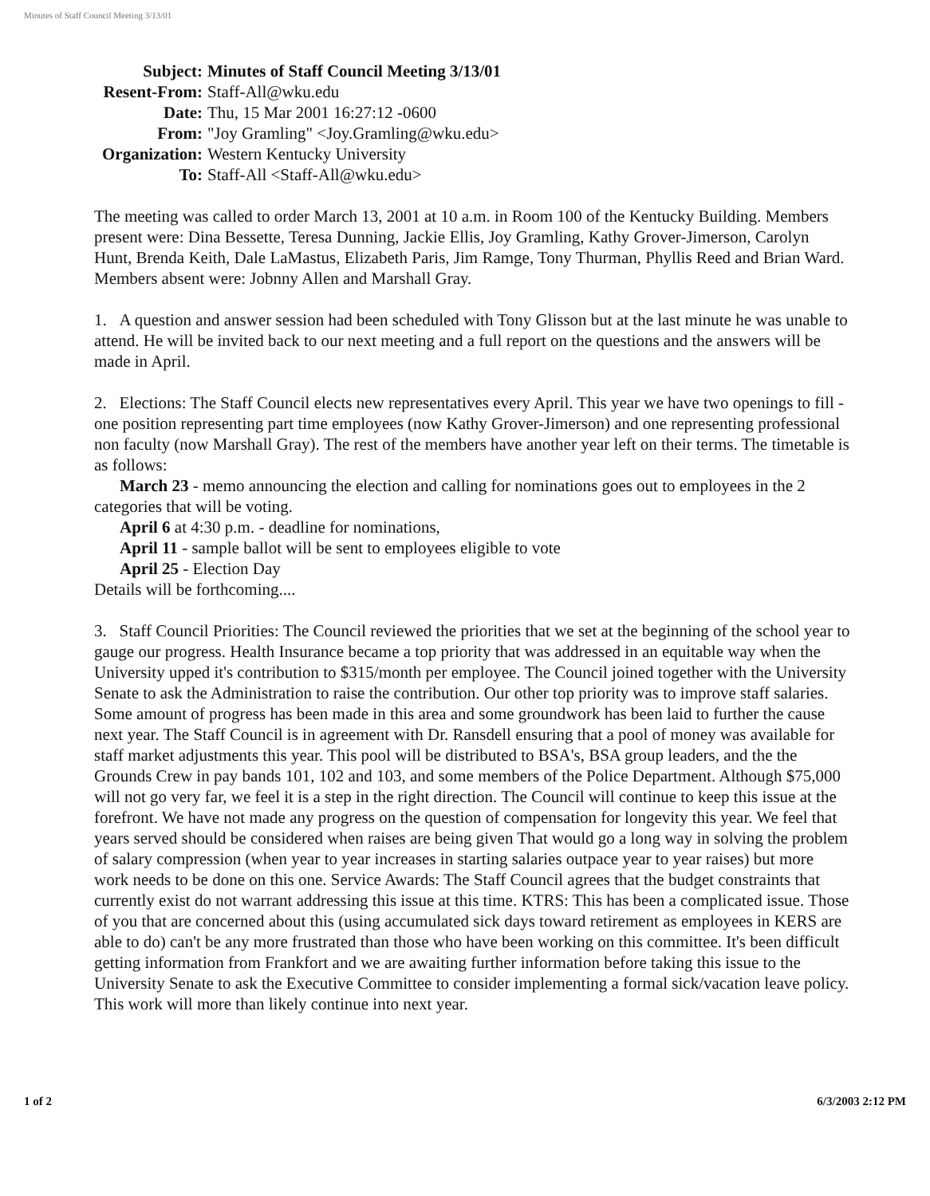Minutes of Staff Council Meeting 3/13/01
| Subject: | Minutes of Staff Council Meeting 3/13/01 |
| Resent-From: | Staff-All@wku.edu |
| Date: | Thu, 15 Mar 2001 16:27:12 -0600 |
| From: | "Joy Gramling" <Joy.Gramling@wku.edu> |
| Organization: | Western Kentucky University |
| To: | Staff-All <Staff-All@wku.edu> |
The meeting was called to order March 13, 2001 at 10 a.m. in Room 100 of the Kentucky Building. Members present were: Dina Bessette, Teresa Dunning, Jackie Ellis, Joy Gramling, Kathy Grover-Jimerson, Carolyn Hunt, Brenda Keith, Dale LaMastus, Elizabeth Paris, Jim Ramge, Tony Thurman, Phyllis Reed and Brian Ward. Members absent were: Jobnny Allen and Marshall Gray.
1. A question and answer session had been scheduled with Tony Glisson but at the last minute he was unable to attend. He will be invited back to our next meeting and a full report on the questions and the answers will be made in April.
2. Elections: The Staff Council elects new representatives every April. This year we have two openings to fill - one position representing part time employees (now Kathy Grover-Jimerson) and one representing professional non faculty (now Marshall Gray). The rest of the members have another year left on their terms. The timetable is as follows:
March 23 - memo announcing the election and calling for nominations goes out to employees in the 2 categories that will be voting.
April 6 at 4:30 p.m. - deadline for nominations,
April 11 - sample ballot will be sent to employees eligible to vote
April 25 - Election Day
Details will be forthcoming....
3. Staff Council Priorities: The Council reviewed the priorities that we set at the beginning of the school year to gauge our progress. Health Insurance became a top priority that was addressed in an equitable way when the University upped it's contribution to $315/month per employee. The Council joined together with the University Senate to ask the Administration to raise the contribution. Our other top priority was to improve staff salaries. Some amount of progress has been made in this area and some groundwork has been laid to further the cause next year. The Staff Council is in agreement with Dr. Ransdell ensuring that a pool of money was available for staff market adjustments this year. This pool will be distributed to BSA's, BSA group leaders, and the the Grounds Crew in pay bands 101, 102 and 103, and some members of the Police Department. Although $75,000 will not go very far, we feel it is a step in the right direction. The Council will continue to keep this issue at the forefront. We have not made any progress on the question of compensation for longevity this year. We feel that years served should be considered when raises are being given That would go a long way in solving the problem of salary compression (when year to year increases in starting salaries outpace year to year raises) but more work needs to be done on this one. Service Awards: The Staff Council agrees that the budget constraints that currently exist do not warrant addressing this issue at this time. KTRS: This has been a complicated issue. Those of you that are concerned about this (using accumulated sick days toward retirement as employees in KERS are able to do) can't be any more frustrated than those who have been working on this committee. It's been difficult getting information from Frankfort and we are awaiting further information before taking this issue to the University Senate to ask the Executive Committee to consider implementing a formal sick/vacation leave policy. This work will more than likely continue into next year.
1 of 2 6/3/2003 2:12 PM